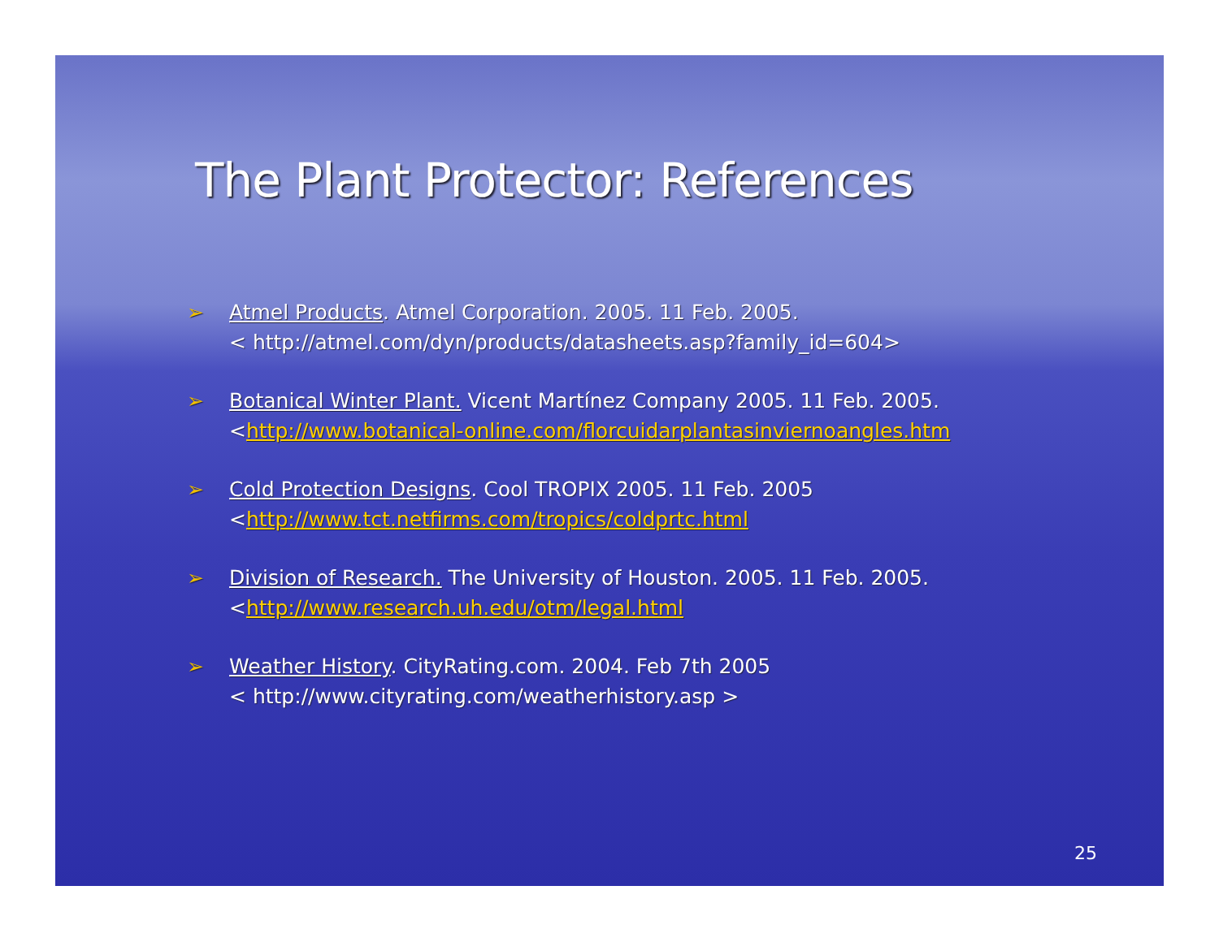The Plant Protector: References
➢ Atmel Products. Atmel Corporation. 2005. 11 Feb. 2005.
< http://atmel.com/dyn/products/datasheets.asp?family_id=604>
➢ Botanical Winter Plant. Vicent Martínez Company 2005. 11 Feb. 2005.
<http://www.botanical-online.com/florcuidarplantasinviernoangles.htm
➢ Cold Protection Designs. Cool TROPIX 2005. 11 Feb. 2005
<http://www.tct.netfirms.com/tropics/coldprtc.html
➢ Division of Research. The University of Houston. 2005. 11 Feb. 2005.
<http://www.research.uh.edu/otm/legal.html
➢ Weather History. CityRating.com. 2004. Feb 7th 2005
< http://www.cityrating.com/weatherhistory.asp >
25